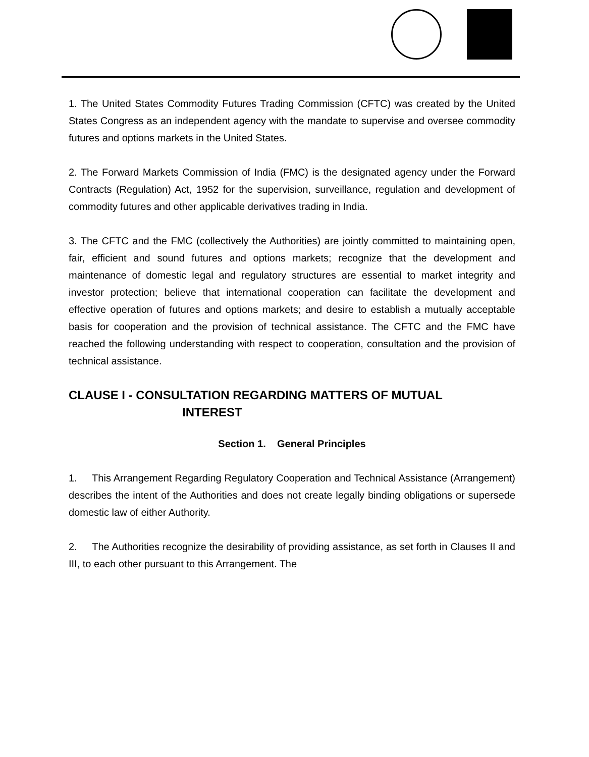1. The United States Commodity Futures Trading Commission (CFTC) was created by the United States Congress as an independent agency with the mandate to supervise and oversee commodity futures and options markets in the United States.
2. The Forward Markets Commission of India (FMC) is the designated agency under the Forward Contracts (Regulation) Act, 1952 for the supervision, surveillance, regulation and development of commodity futures and other applicable derivatives trading in India.
3. The CFTC and the FMC (collectively the Authorities) are jointly committed to maintaining open, fair, efficient and sound futures and options markets; recognize that the development and maintenance of domestic legal and regulatory structures are essential to market integrity and investor protection; believe that international cooperation can facilitate the development and effective operation of futures and options markets; and desire to establish a mutually acceptable basis for cooperation and the provision of technical assistance. The CFTC and the FMC have reached the following understanding with respect to cooperation, consultation and the provision of technical assistance.
CLAUSE I - CONSULTATION REGARDING MATTERS OF MUTUAL
INTEREST
Section 1. General Principles
1. This Arrangement Regarding Regulatory Cooperation and Technical Assistance (Arrangement) describes the intent of the Authorities and does not create legally binding obligations or supersede domestic law of either Authority.
2. The Authorities recognize the desirability of providing assistance, as set forth in Clauses II and III, to each other pursuant to this Arrangement. The